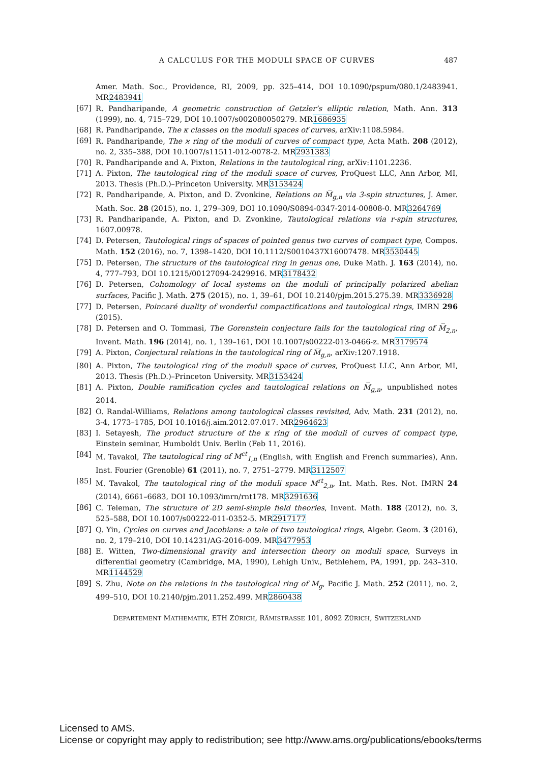A CALCULUS FOR THE MODULI SPACE OF CURVES
487
Amer. Math. Soc., Providence, RI, 2009, pp. 325–414, DOI 10.1090/pspum/080.1/2483941. MR2483941
[67] R. Pandharipande, A geometric construction of Getzler’s elliptic relation, Math. Ann. 313 (1999), no. 4, 715–729, DOI 10.1007/s002080050279. MR1686935
[68] R. Pandharipande, The κ classes on the moduli spaces of curves, arXiv:1108.5984.
[69] R. Pandharipande, The ϰ ring of the moduli of curves of compact type, Acta Math. 208 (2012), no. 2, 335–388, DOI 10.1007/s11511-012-0078-2. MR2931383
[70] R. Pandharipande and A. Pixton, Relations in the tautological ring, arXiv:1101.2236.
[71] A. Pixton, The tautological ring of the moduli space of curves, ProQuest LLC, Ann Arbor, MI, 2013. Thesis (Ph.D.)–Princeton University. MR3153424
[72] R. Pandharipande, A. Pixton, and D. Zvonkine, Relations on M̅<sub>g,n</sub> via 3-spin structures, J. Amer. Math. Soc. 28 (2015), no. 1, 279–309, DOI 10.1090/S0894-0347-2014-00808-0. MR3264769
[73] R. Pandharipande, A. Pixton, and D. Zvonkine, Tautological relations via r-spin structures, 1607.00978.
[74] D. Petersen, Tautological rings of spaces of pointed genus two curves of compact type, Compos. Math. 152 (2016), no. 7, 1398–1420, DOI 10.1112/S0010437X16007478. MR3530445
[75] D. Petersen, The structure of the tautological ring in genus one, Duke Math. J. 163 (2014), no. 4, 777–793, DOI 10.1215/00127094-2429916. MR3178432
[76] D. Petersen, Cohomology of local systems on the moduli of principally polarized abelian surfaces, Pacific J. Math. 275 (2015), no. 1, 39–61, DOI 10.2140/pjm.2015.275.39. MR3336928
[77] D. Petersen, Poincaré duality of wonderful compactifications and tautological rings, IMRN 296 (2015).
[78] D. Petersen and O. Tommasi, The Gorenstein conjecture fails for the tautological ring of M̅<sub>2,n</sub>, Invent. Math. 196 (2014), no. 1, 139–161, DOI 10.1007/s00222-013-0466-z. MR3179574
[79] A. Pixton, Conjectural relations in the tautological ring of M̅<sub>g,n</sub>, arXiv:1207.1918.
[80] A. Pixton, The tautological ring of the moduli space of curves, ProQuest LLC, Ann Arbor, MI, 2013. Thesis (Ph.D.)–Princeton University. MR3153424
[81] A. Pixton, Double ramification cycles and tautological relations on M̅<sub>g,n</sub>, unpublished notes 2014.
[82] O. Randal-Williams, Relations among tautological classes revisited, Adv. Math. 231 (2012), no. 3-4, 1773–1785, DOI 10.1016/j.aim.2012.07.017. MR2964623
[83] I. Setayesh, The product structure of the κ ring of the moduli of curves of compact type, Einstein seminar, Humboldt Univ. Berlin (Feb 11, 2016).
[84] M. Tavakol, The tautological ring of M<sup>ct</sup><sub>1,n</sub> (English, with English and French summaries), Ann. Inst. Fourier (Grenoble) 61 (2011), no. 7, 2751–2779. MR3112507
[85] M. Tavakol, The tautological ring of the moduli space M<sup>rt</sup><sub>2,n</sub>, Int. Math. Res. Not. IMRN 24 (2014), 6661–6683, DOI 10.1093/imrn/rnt178. MR3291636
[86] C. Teleman, The structure of 2D semi-simple field theories, Invent. Math. 188 (2012), no. 3, 525–588, DOI 10.1007/s00222-011-0352-5. MR2917177
[87] Q. Yin, Cycles on curves and Jacobians: a tale of two tautological rings, Algebr. Geom. 3 (2016), no. 2, 179–210, DOI 10.14231/AG-2016-009. MR3477953
[88] E. Witten, Two-dimensional gravity and intersection theory on moduli space, Surveys in differential geometry (Cambridge, MA, 1990), Lehigh Univ., Bethlehem, PA, 1991, pp. 243–310. MR1144529
[89] S. Zhu, Note on the relations in the tautological ring of M<sub>g</sub>, Pacific J. Math. 252 (2011), no. 2, 499–510, DOI 10.2140/pjm.2011.252.499. MR2860438
DEPARTEMENT MATHEMATIK, ETH ZÜRICH, RÄMISTRASSE 101, 8092 ZÜRICH, SWITZERLAND
Licensed to AMS.
License or copyright may apply to redistribution; see http://www.ams.org/publications/ebooks/terms